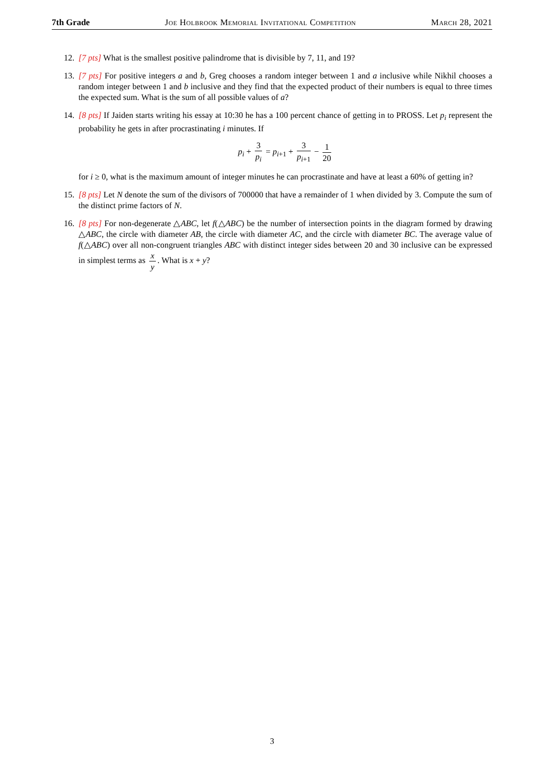7th Grade Joe Holbrook Memorial Invitational Competition March 28, 2021
12. [7 pts] What is the smallest positive palindrome that is divisible by 7, 11, and 19?
13. [7 pts] For positive integers a and b, Greg chooses a random integer between 1 and a inclusive while Nikhil chooses a random integer between 1 and b inclusive and they find that the expected product of their numbers is equal to three times the expected sum. What is the sum of all possible values of a?
14. [8 pts] If Jaiden starts writing his essay at 10:30 he has a 100 percent chance of getting in to PROSS. Let p<sub>i</sub> represent the probability he gets in after procrastinating i minutes. If
p<sub>i</sub> + 3 p<sub>i</sub> = p<sub>i+1</sub> + 3 p<sub>i+1</sub> − 1 20
for i ≥ 0, what is the maximum amount of integer minutes he can procrastinate and have at least a 60% of getting in?
15. [8 pts] Let N denote the sum of the divisors of 700000 that have a remainder of 1 when divided by 3. Compute the sum of the distinct prime factors of N.
16. [8 pts] For non-degenerate △ABC, let f(△ABC) be the number of intersection points in the diagram formed by drawing △ABC, the circle with diameter AB, the circle with diameter AC, and the circle with diameter BC. The average value of f(△ABC) over all non-congruent triangles ABC with distinct integer sides between 20 and 30 inclusive can be expressed in simplest terms as x y. What is x + y?
3